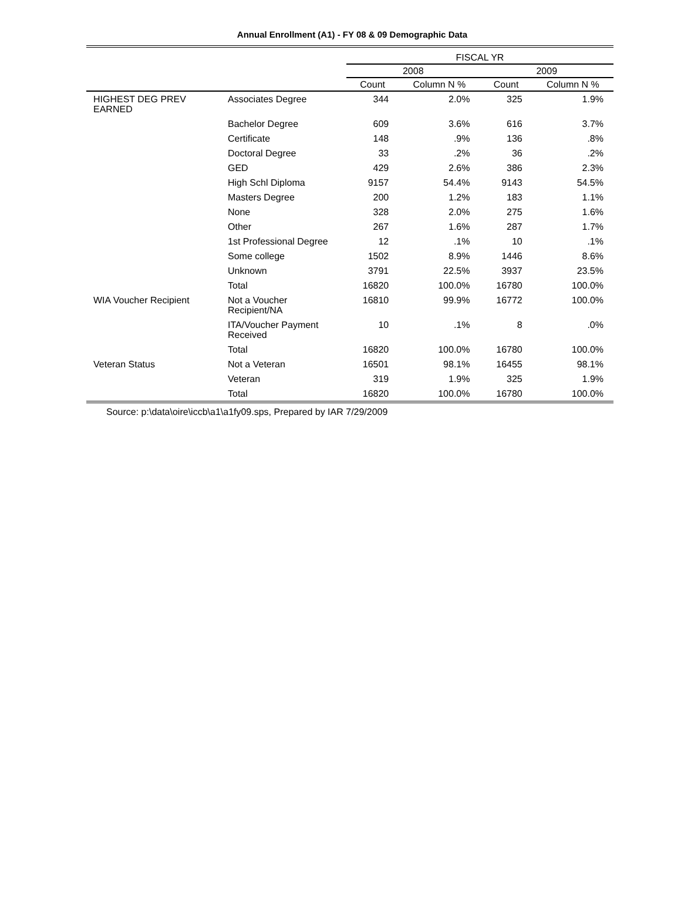Annual Enrollment (A1) - FY 08 & 09 Demographic Data
| | | FISCAL YR | | | |
| --- | --- | --- | --- | --- | --- |
| | | 2008 | | 2009 | |
| | | Count | Column N % | Count | Column N % |
| HIGHEST DEG PREV EARNED | Associates Degree | 344 | 2.0% | 325 | 1.9% |
| | Bachelor Degree | 609 | 3.6% | 616 | 3.7% |
| | Certificate | 148 | .9% | 136 | .8% |
| | Doctoral Degree | 33 | .2% | 36 | .2% |
| | GED | 429 | 2.6% | 386 | 2.3% |
| | High Schl Diploma | 9157 | 54.4% | 9143 | 54.5% |
| | Masters Degree | 200 | 1.2% | 183 | 1.1% |
| | None | 328 | 2.0% | 275 | 1.6% |
| | Other | 267 | 1.6% | 287 | 1.7% |
| | 1st Professional Degree | 12 | .1% | 10 | .1% |
| | Some college | 1502 | 8.9% | 1446 | 8.6% |
| | Unknown | 3791 | 22.5% | 3937 | 23.5% |
| | Total | 16820 | 100.0% | 16780 | 100.0% |
| WIA Voucher Recipient | Not a Voucher Recipient/NA | 16810 | 99.9% | 16772 | 100.0% |
| | ITA/Voucher Payment Received | 10 | .1% | 8 | .0% |
| | Total | 16820 | 100.0% | 16780 | 100.0% |
| Veteran Status | Not a Veteran | 16501 | 98.1% | 16455 | 98.1% |
| | Veteran | 319 | 1.9% | 325 | 1.9% |
| | Total | 16820 | 100.0% | 16780 | 100.0% |
Source: p:\data\oire\iccb\a1\a1fy09.sps, Prepared by IAR 7/29/2009